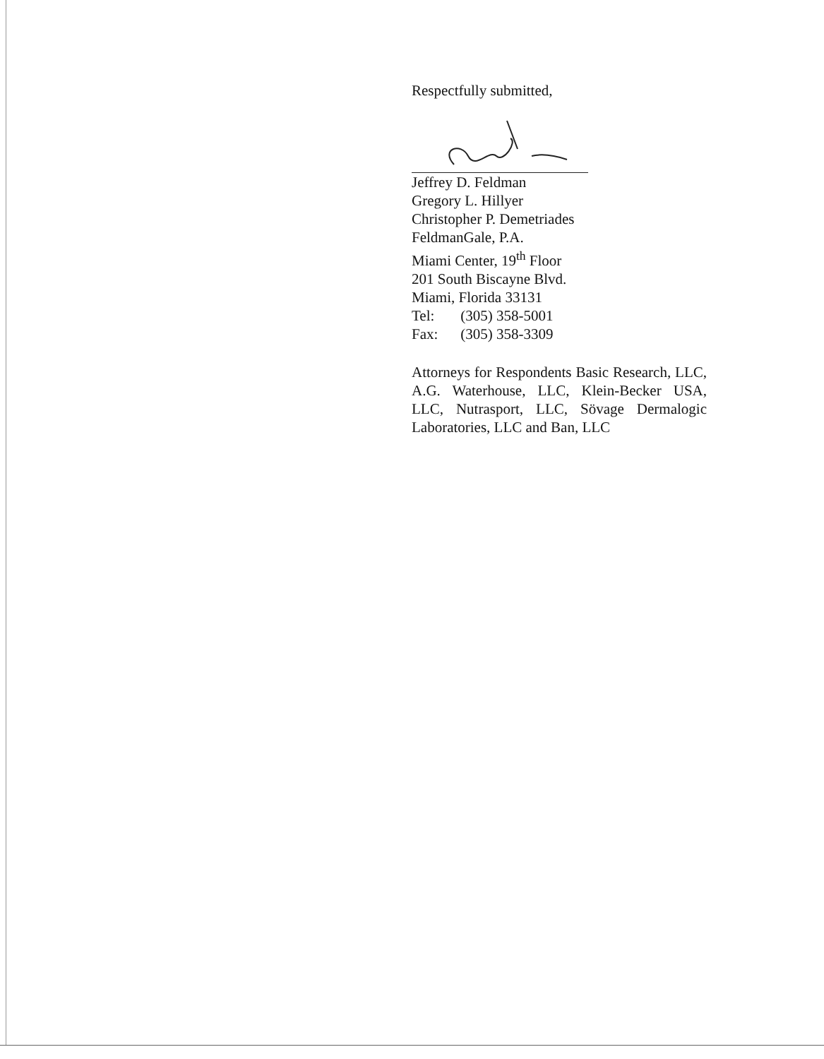Respectfully submitted,
Jeffrey D. Feldman
Gregory L. Hillyer
Christopher P. Demetriades
FeldmanGale, P.A.
Miami Center, 19<sup>th</sup> Floor
201 South Biscayne Blvd.
Miami, Florida 33131
Tel: (305) 358-5001
Fax: (305) 358-3309
Attorneys for Respondents Basic Research, LLC, A.G. Waterhouse, LLC, Klein-Becker USA, LLC, Nutrasport, LLC, Sövage Dermalogic Laboratories, LLC and Ban, LLC